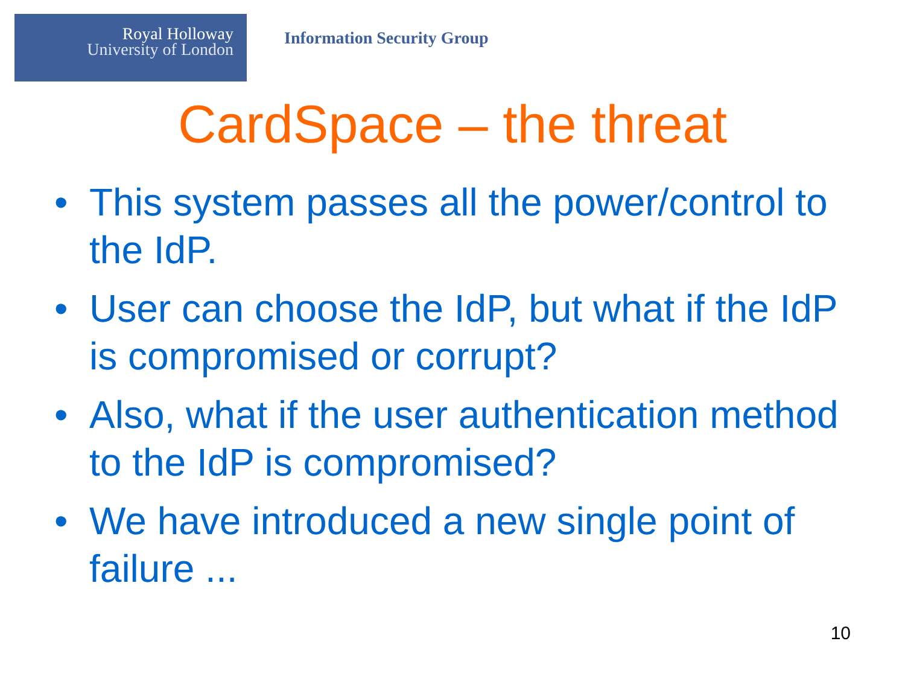Royal Holloway
University of London
Information Security Group
CardSpace – the threat
• This system passes all the power/control to the IdP.
• User can choose the IdP, but what if the IdP is compromised or corrupt?
• Also, what if the user authentication method to the IdP is compromised?
• We have introduced a new single point of failure ...
10